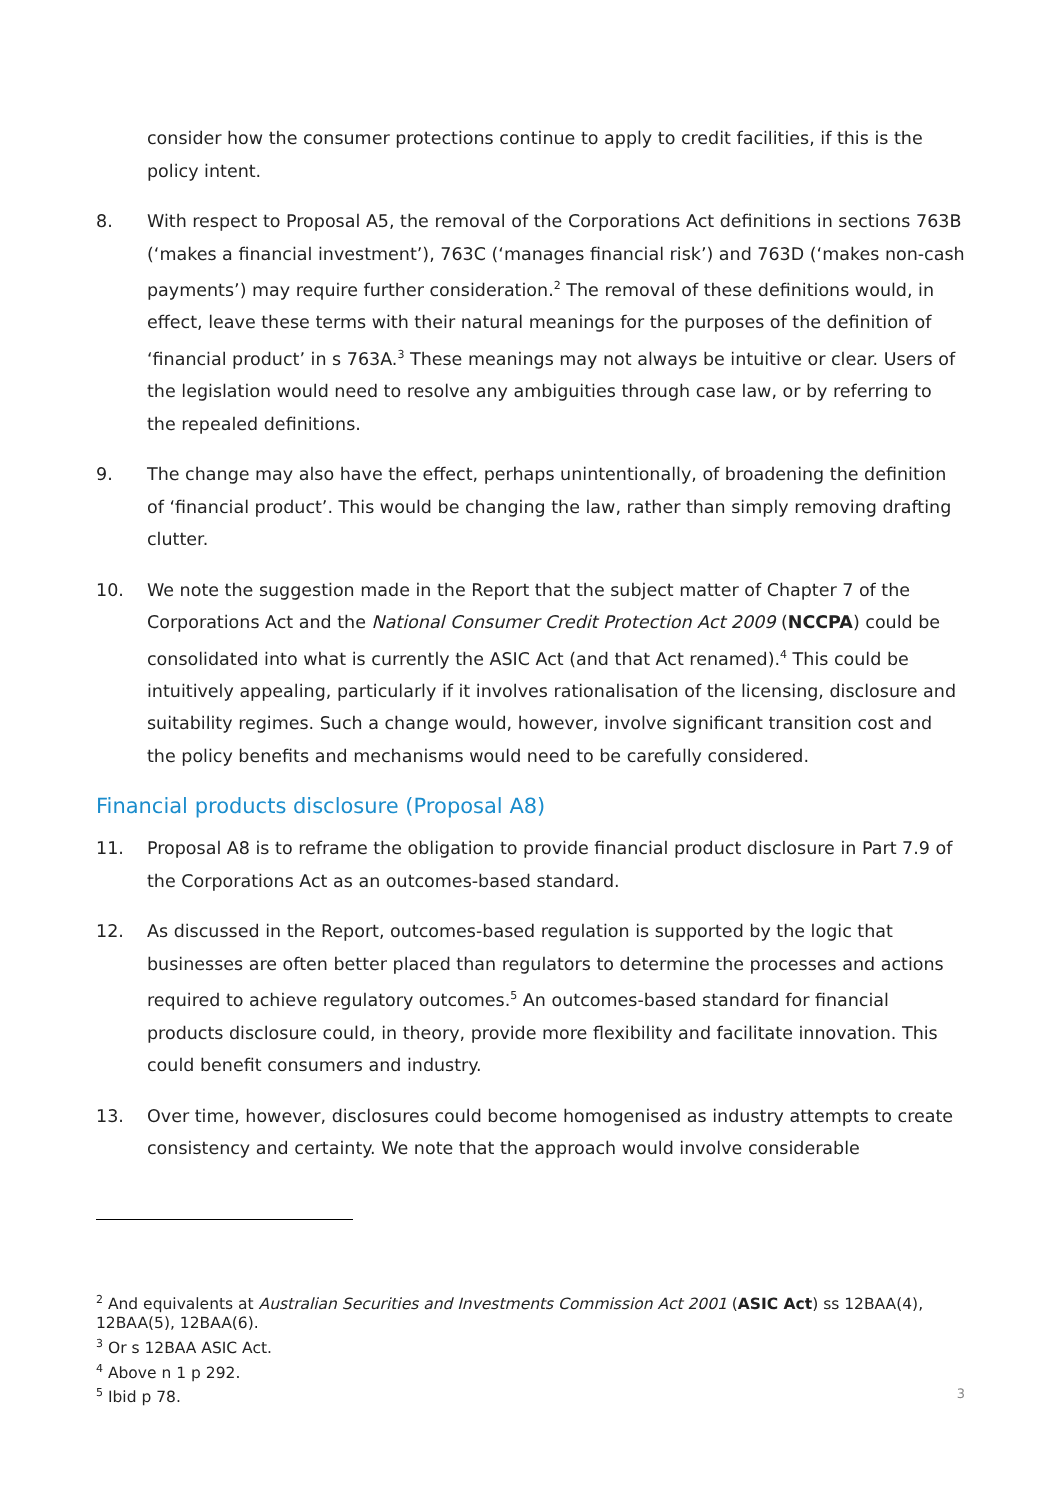consider how the consumer protections continue to apply to credit facilities, if this is the policy intent.
8. With respect to Proposal A5, the removal of the Corporations Act definitions in sections 763B (‘makes a financial investment’), 763C (‘manages financial risk’) and 763D (‘makes non-cash payments’) may require further consideration.<sup>2</sup> The removal of these definitions would, in effect, leave these terms with their natural meanings for the purposes of the definition of ‘financial product’ in s 763A.<sup>3</sup> These meanings may not always be intuitive or clear. Users of the legislation would need to resolve any ambiguities through case law, or by referring to the repealed definitions.
9. The change may also have the effect, perhaps unintentionally, of broadening the definition of ‘financial product’. This would be changing the law, rather than simply removing drafting clutter.
10. We note the suggestion made in the Report that the subject matter of Chapter 7 of the Corporations Act and the National Consumer Credit Protection Act 2009 (NCCPA) could be consolidated into what is currently the ASIC Act (and that Act renamed).<sup>4</sup> This could be intuitively appealing, particularly if it involves rationalisation of the licensing, disclosure and suitability regimes. Such a change would, however, involve significant transition cost and the policy benefits and mechanisms would need to be carefully considered.
Financial products disclosure (Proposal A8)
11. Proposal A8 is to reframe the obligation to provide financial product disclosure in Part 7.9 of the Corporations Act as an outcomes-based standard.
12. As discussed in the Report, outcomes-based regulation is supported by the logic that businesses are often better placed than regulators to determine the processes and actions required to achieve regulatory outcomes.<sup>5</sup> An outcomes-based standard for financial products disclosure could, in theory, provide more flexibility and facilitate innovation. This could benefit consumers and industry.
13. Over time, however, disclosures could become homogenised as industry attempts to create consistency and certainty. We note that the approach would involve considerable
<sup>2</sup> And equivalents at Australian Securities and Investments Commission Act 2001 (ASIC Act) ss 12BAA(4), 12BAA(5), 12BAA(6).
<sup>3</sup> Or s 12BAA ASIC Act.
<sup>4</sup> Above n 1 p 292.
<sup>5</sup> Ibid p 78.
3